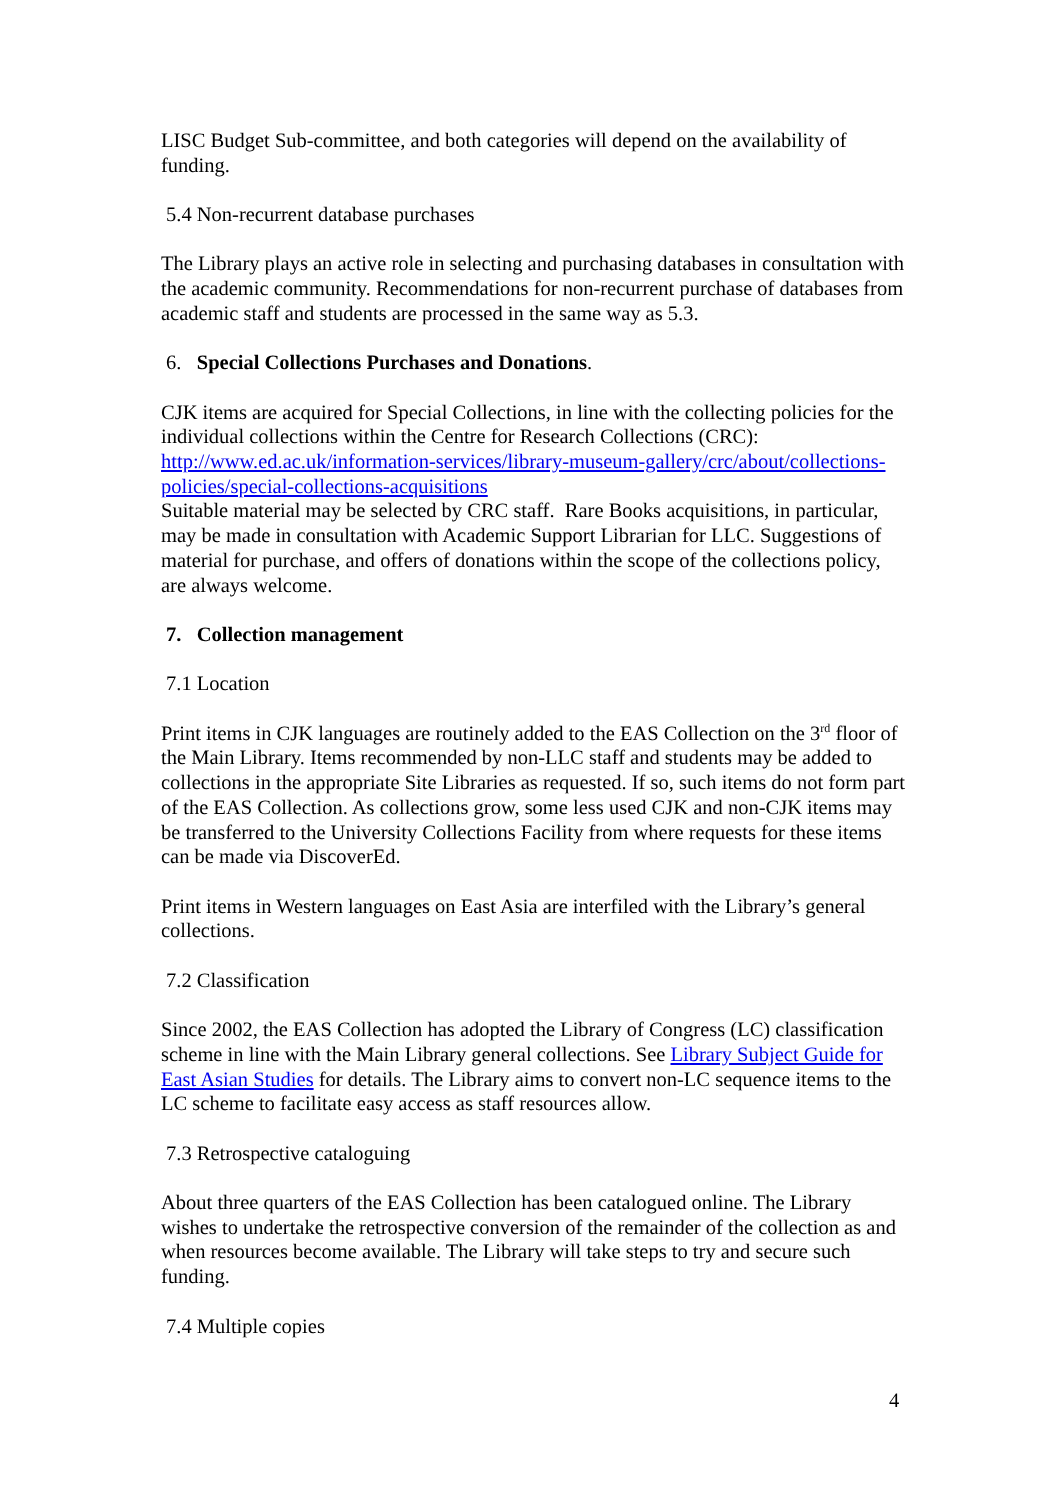LISC Budget Sub-committee, and both categories will depend on the availability of funding.
5.4 Non-recurrent database purchases
The Library plays an active role in selecting and purchasing databases in consultation with the academic community. Recommendations for non-recurrent purchase of databases from academic staff and students are processed in the same way as 5.3.
6. Special Collections Purchases and Donations.
CJK items are acquired for Special Collections, in line with the collecting policies for the individual collections within the Centre for Research Collections (CRC): http://www.ed.ac.uk/information-services/library-museum-gallery/crc/about/collections-policies/special-collections-acquisitions
Suitable material may be selected by CRC staff. Rare Books acquisitions, in particular, may be made in consultation with Academic Support Librarian for LLC. Suggestions of material for purchase, and offers of donations within the scope of the collections policy, are always welcome.
7. Collection management
7.1 Location
Print items in CJK languages are routinely added to the EAS Collection on the 3<sup>rd</sup> floor of the Main Library. Items recommended by non-LLC staff and students may be added to collections in the appropriate Site Libraries as requested. If so, such items do not form part of the EAS Collection. As collections grow, some less used CJK and non-CJK items may be transferred to the University Collections Facility from where requests for these items can be made via DiscoverEd.
Print items in Western languages on East Asia are interfiled with the Library’s general collections.
7.2 Classification
Since 2002, the EAS Collection has adopted the Library of Congress (LC) classification scheme in line with the Main Library general collections. See Library Subject Guide for East Asian Studies for details. The Library aims to convert non-LC sequence items to the LC scheme to facilitate easy access as staff resources allow.
7.3 Retrospective cataloguing
About three quarters of the EAS Collection has been catalogued online. The Library wishes to undertake the retrospective conversion of the remainder of the collection as and when resources become available. The Library will take steps to try and secure such funding.
7.4 Multiple copies
4